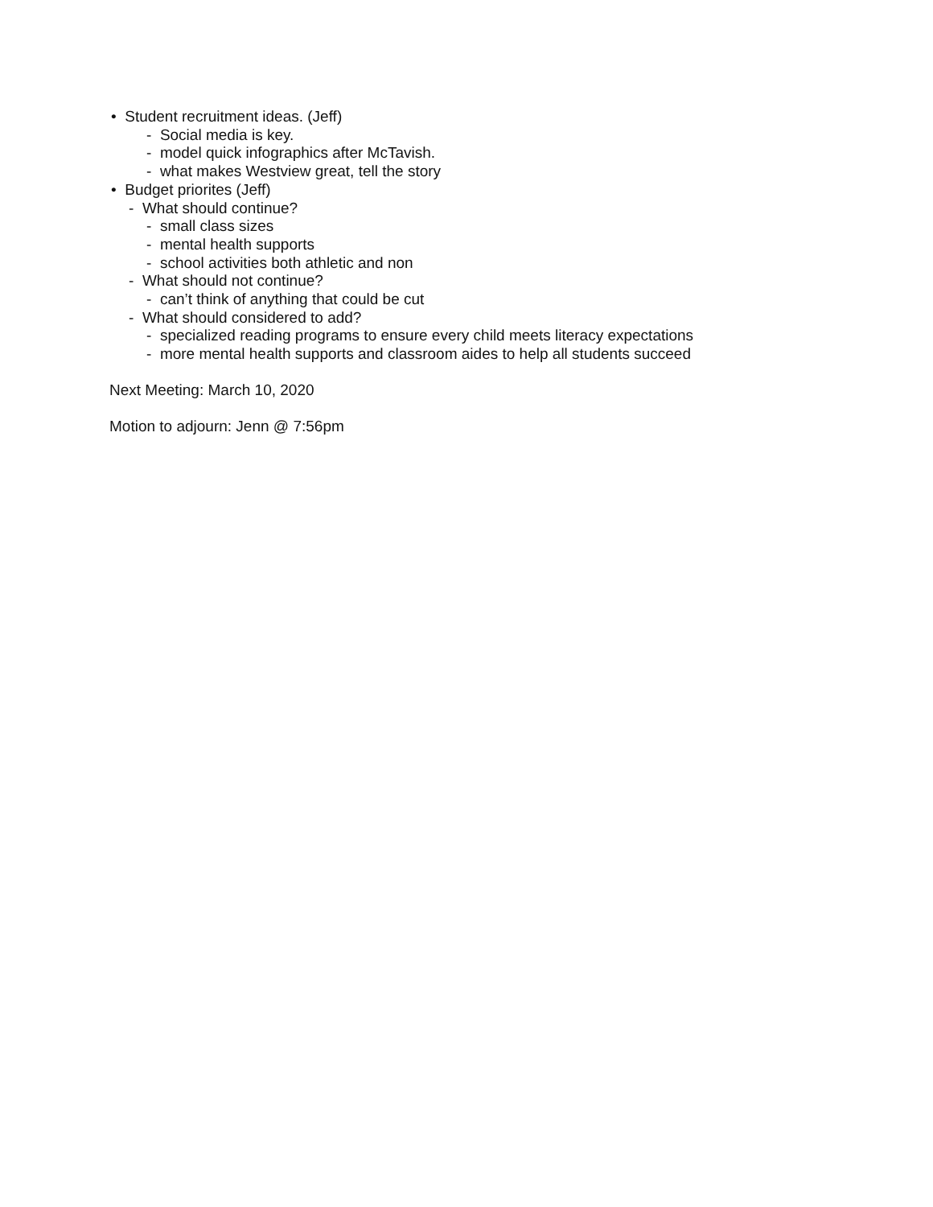• Student recruitment ideas. (Jeff)
- Social media is key.
- model quick infographics after McTavish.
- what makes Westview great, tell the story
• Budget priorites (Jeff)
- What should continue?
- small class sizes
- mental health supports
- school activities both athletic and non
- What should not continue?
- can’t think of anything that could be cut
- What should considered to add?
- specialized reading programs to ensure every child meets literacy expectations
- more mental health supports and classroom aides to help all students succeed
Next Meeting: March 10, 2020
Motion to adjourn: Jenn @ 7:56pm